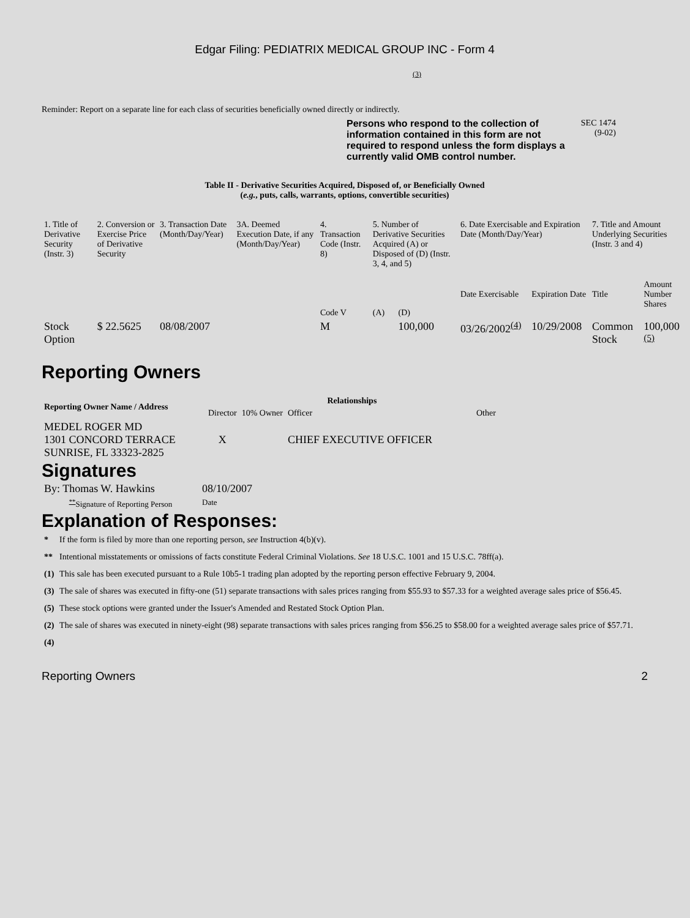Edgar Filing: PEDIATRIX MEDICAL GROUP INC - Form 4
(3)
Reminder: Report on a separate line for each class of securities beneficially owned directly or indirectly.
Persons who respond to the collection of information contained in this form are not required to respond unless the form displays a currently valid OMB control number.
SEC 1474
(9-02)
Table II - Derivative Securities Acquired, Disposed of, or Beneficially Owned
(e.g., puts, calls, warrants, options, convertible securities)
| 1. Title of Derivative Security (Instr. 3) | 2. Conversion or Exercise Price of Derivative Security | 3. Transaction Date (Month/Day/Year) | 3A. Deemed Execution Date, if any (Month/Day/Year) | 4. Transaction Code (Instr. 8) | 5. Number of Derivative Securities Acquired (A) or Disposed of (D) (Instr. 3, 4, and 5) | | 6. Date Exercisable and Expiration Date (Month/Day/Year) | | 7. Title and Amount Underlying Securities (Instr. 3 and 4) | |
| --- | --- | --- | --- | --- | --- | --- | --- | --- | --- | --- |
| | | | | Code V | (A) | (D) | Date Exercisable | Expiration Date | Title | Amount Number Shares |
| Stock Option | $ 22.5625 | 08/08/2007 | | M | | 100,000 | 03/26/2002<sup>(4)</sup> | 10/29/2008 | Common Stock | 100,000 <sup>(5)</sup> |
Reporting Owners
| Reporting Owner Name / Address | Relationships | | | |
| --- | --- | --- | --- | --- |
| | Director | 10% Owner | Officer | Other |
| MEDEL ROGER MD 1301 CONCORD TERRACE SUNRISE, FL 33323-2825 | X | | CHIEF EXECUTIVE OFFICER | |
Signatures
| By: Thomas W. Hawkins | 08/10/2007 |
| <sup>**</sup> Signature of Reporting Person | Date |
Explanation of Responses:
| * | If the form is filed by more than one reporting person, see Instruction 4(b)(v). |
| ** | Intentional misstatements or omissions of facts constitute Federal Criminal Violations. See 18 U.S.C. 1001 and 15 U.S.C. 78ff(a). |
| (1) | This sale has been executed pursuant to a Rule 10b5-1 trading plan adopted by the reporting person effective February 9, 2004. |
| (3) | The sale of shares was executed in fifty-one (51) separate transactions with sales prices ranging from $55.93 to $57.33 for a weighted average sales price of $56.45. |
| (5) | These stock options were granted under the Issuer's Amended and Restated Stock Option Plan. |
| (2) | The sale of shares was executed in ninety-eight (98) separate transactions with sales prices ranging from $56.25 to $58.00 for a weighted average sales price of $57.71. |
| (4) | |
Reporting Owners 2